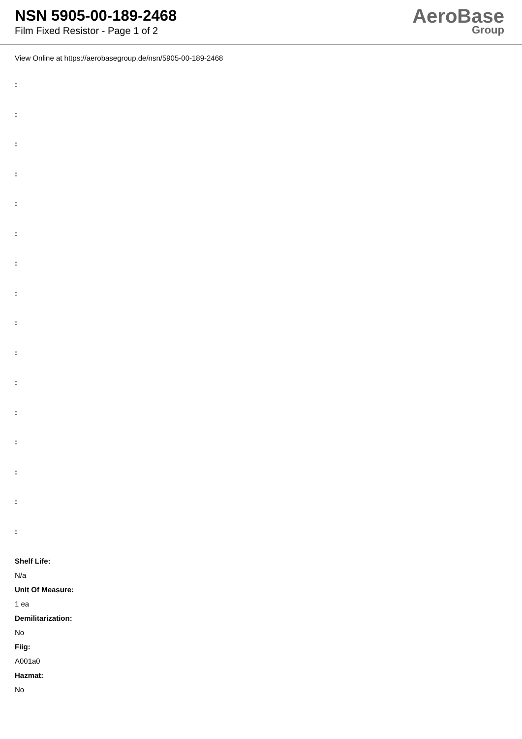NSN 5905-00-189-2468
Film Fixed Resistor - Page 1 of 2
AeroBase
Group
View Online at https://aerobasegroup.de/nsn/5905-00-189-2468
:
:
:
:
:
:
:
:
:
:
:
:
:
:
:
:
Shelf Life:
N/a
Unit Of Measure:
1 ea
Demilitarization:
No
Fiig:
A001a0
Hazmat:
No